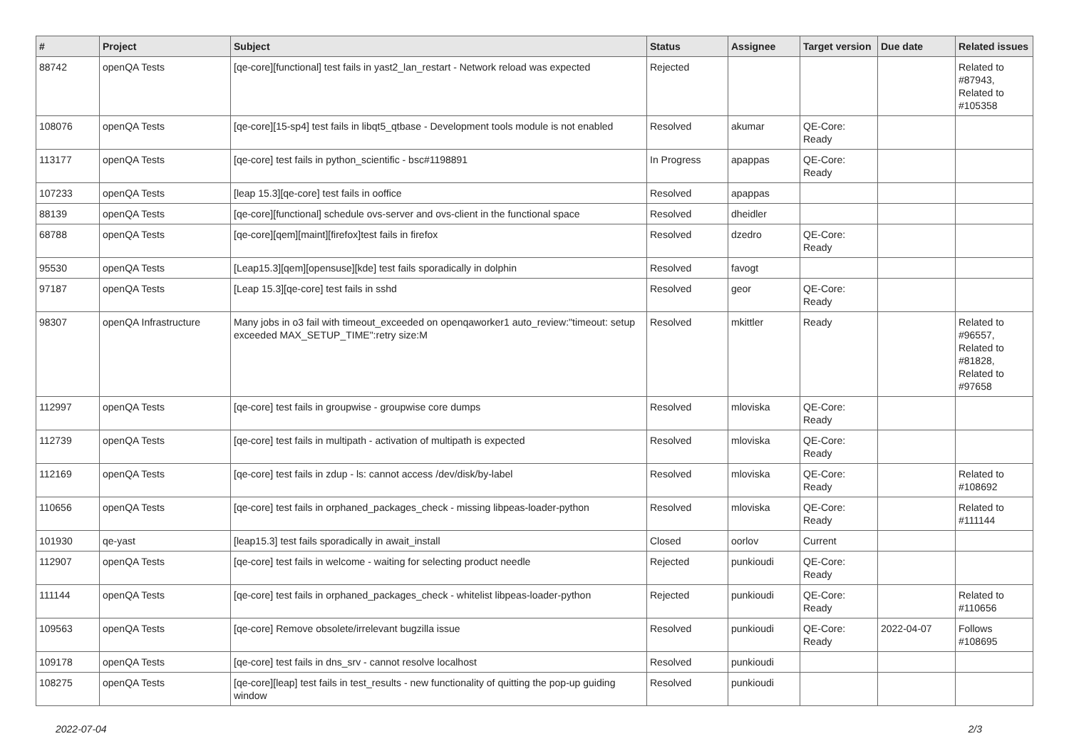| # | Project | Subject | Status | Assignee | Target version | Due date | Related issues |
| --- | --- | --- | --- | --- | --- | --- | --- |
| 88742 | openQA Tests | [qe-core][functional] test fails in yast2_lan_restart - Network reload was expected | Rejected | | | | Related to #87943, Related to #105358 |
| 108076 | openQA Tests | [qe-core][15-sp4] test fails in libqt5_qtbase - Development tools module is not enabled | Resolved | akumar | QE-Core: Ready | | |
| 113177 | openQA Tests | [qe-core] test fails in python_scientific - bsc#1198891 | In Progress | apappas | QE-Core: Ready | | |
| 107233 | openQA Tests | [leap 15.3][qe-core] test fails in ooffice | Resolved | apappas | | | |
| 88139 | openQA Tests | [qe-core][functional] schedule ovs-server and ovs-client in the functional space | Resolved | dheidler | | | |
| 68788 | openQA Tests | [qe-core][qem][maint][firefox]test fails in firefox | Resolved | dzedro | QE-Core: Ready | | |
| 95530 | openQA Tests | [Leap15.3][qem][opensuse][kde] test fails sporadically in dolphin | Resolved | favogt | | | |
| 97187 | openQA Tests | [Leap 15.3][qe-core] test fails in sshd | Resolved | geor | QE-Core: Ready | | |
| 98307 | openQA Infrastructure | Many jobs in o3 fail with timeout_exceeded on openqaworker1 auto_review:"timeout: setup exceeded MAX_SETUP_TIME":retry size:M | Resolved | mkittler | Ready | | Related to #96557, Related to #81828, Related to #97658 |
| 112997 | openQA Tests | [qe-core] test fails in groupwise - groupwise core dumps | Resolved | mloviska | QE-Core: Ready | | |
| 112739 | openQA Tests | [qe-core] test fails in multipath - activation of multipath is expected | Resolved | mloviska | QE-Core: Ready | | |
| 112169 | openQA Tests | [qe-core] test fails in zdup - ls: cannot access /dev/disk/by-label | Resolved | mloviska | QE-Core: Ready | | Related to #108692 |
| 110656 | openQA Tests | [qe-core] test fails in orphaned_packages_check - missing libpeas-loader-python | Resolved | mloviska | QE-Core: Ready | | Related to #111144 |
| 101930 | qe-yast | [leap15.3] test fails sporadically in await_install | Closed | oorlov | Current | | |
| 112907 | openQA Tests | [qe-core] test fails in welcome - waiting for selecting product needle | Rejected | punkioudi | QE-Core: Ready | | |
| 111144 | openQA Tests | [qe-core] test fails in orphaned_packages_check - whitelist libpeas-loader-python | Rejected | punkioudi | QE-Core: Ready | | Related to #110656 |
| 109563 | openQA Tests | [qe-core] Remove obsolete/irrelevant bugzilla issue | Resolved | punkioudi | QE-Core: Ready | 2022-04-07 | Follows #108695 |
| 109178 | openQA Tests | [qe-core] test fails in dns_srv - cannot resolve localhost | Resolved | punkioudi | | | |
| 108275 | openQA Tests | [qe-core][leap] test fails in test_results - new functionality of quitting the pop-up guiding window | Resolved | punkioudi | | | |
2022-07-04 2/3